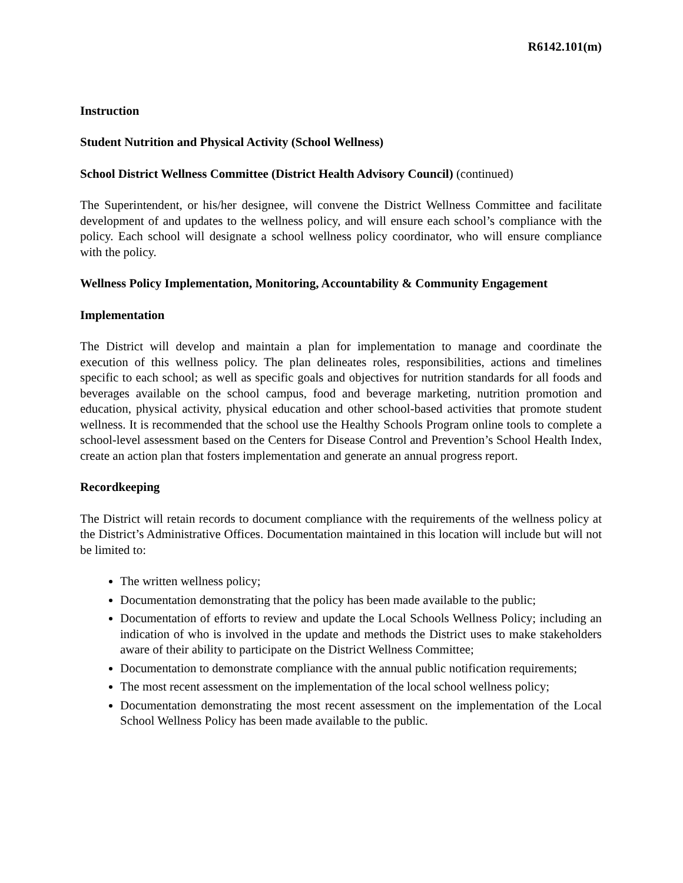R6142.101(m)
Instruction
Student Nutrition and Physical Activity (School Wellness)
School District Wellness Committee (District Health Advisory Council) (continued)
The Superintendent, or his/her designee, will convene the District Wellness Committee and facilitate development of and updates to the wellness policy, and will ensure each school’s compliance with the policy. Each school will designate a school wellness policy coordinator, who will ensure compliance with the policy.
Wellness Policy Implementation, Monitoring, Accountability & Community Engagement
Implementation
The District will develop and maintain a plan for implementation to manage and coordinate the execution of this wellness policy. The plan delineates roles, responsibilities, actions and timelines specific to each school; as well as specific goals and objectives for nutrition standards for all foods and beverages available on the school campus, food and beverage marketing, nutrition promotion and education, physical activity, physical education and other school-based activities that promote student wellness. It is recommended that the school use the Healthy Schools Program online tools to complete a school-level assessment based on the Centers for Disease Control and Prevention’s School Health Index, create an action plan that fosters implementation and generate an annual progress report.
Recordkeeping
The District will retain records to document compliance with the requirements of the wellness policy at the District’s Administrative Offices. Documentation maintained in this location will include but will not be limited to:
The written wellness policy;
Documentation demonstrating that the policy has been made available to the public;
Documentation of efforts to review and update the Local Schools Wellness Policy; including an indication of who is involved in the update and methods the District uses to make stakeholders aware of their ability to participate on the District Wellness Committee;
Documentation to demonstrate compliance with the annual public notification requirements;
The most recent assessment on the implementation of the local school wellness policy;
Documentation demonstrating the most recent assessment on the implementation of the Local School Wellness Policy has been made available to the public.